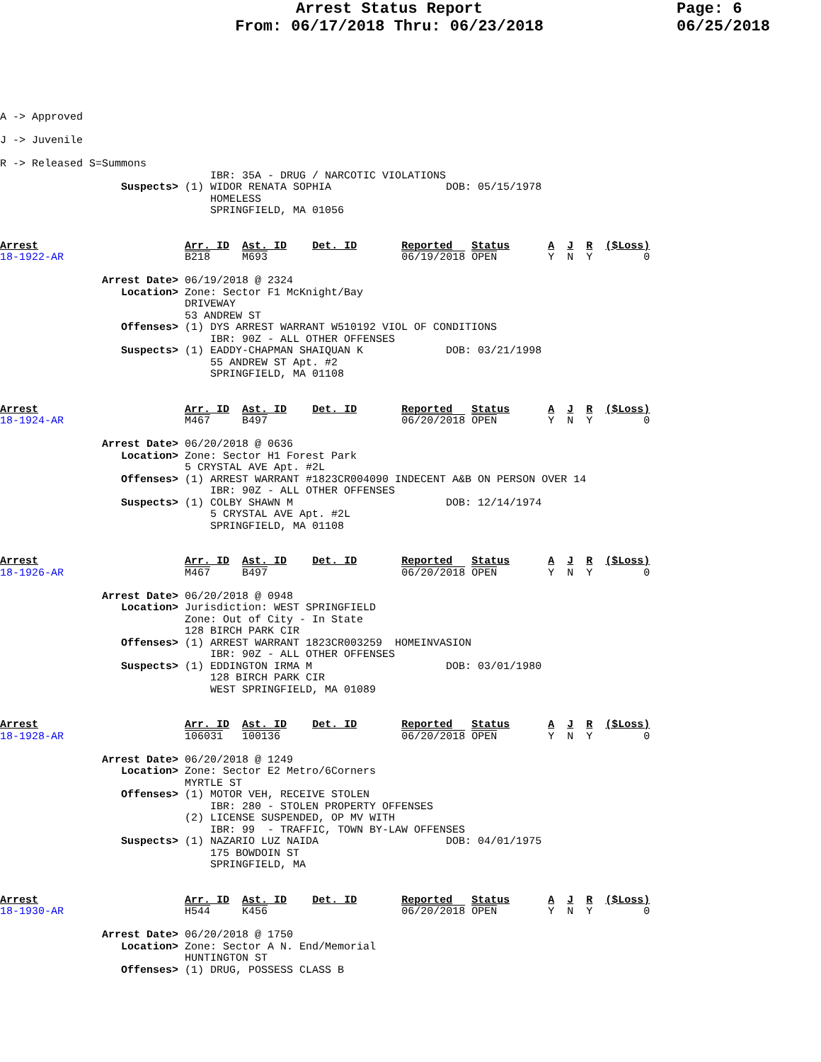Arrest Status Report
From: 06/17/2018 Thru: 06/23/2018
Page: 6
06/25/2018
A -> Approved

J -> Juvenile

R -> Released S=Summons
                                 IBR: 35A - DRUG / NARCOTIC VIOLATIONS
                   Suspects> (1) WIDOR RENATA SOPHIA                  DOB: 05/15/1978
                                 HOMELESS
                                 SPRINGFIELD, MA 01056


Arrest                       Arr. ID  Ast. ID    Det. ID       Reported   Status      A  J  R  ($Loss)
18-1922-AR                   B218     M693                     06/19/2018 OPEN        Y  N  Y        0

                Arrest Date> 06/19/2018 @ 2324
                   Location> Zone: Sector F1 McKnight/Bay
                             DRIVEWAY
                             53 ANDREW ST
                   Offenses> (1) DYS ARREST WARRANT W510192 VIOL OF CONDITIONS
                                 IBR: 90Z - ALL OTHER OFFENSES
                   Suspects> (1) EADDY-CHAPMAN SHAIQUAN K             DOB: 03/21/1998
                                 55 ANDREW ST Apt. #2
                                 SPRINGFIELD, MA 01108


Arrest                       Arr. ID  Ast. ID    Det. ID       Reported   Status      A  J  R  ($Loss)
18-1924-AR                   M467     B497                     06/20/2018 OPEN        Y  N  Y        0

                Arrest Date> 06/20/2018 @ 0636
                   Location> Zone: Sector H1 Forest Park
                             5 CRYSTAL AVE Apt. #2L
                   Offenses> (1) ARREST WARRANT #1823CR004090 INDECENT A&B ON PERSON OVER 14
                                 IBR: 90Z - ALL OTHER OFFENSES
                   Suspects> (1) COLBY SHAWN M                        DOB: 12/14/1974
                                 5 CRYSTAL AVE Apt. #2L
                                 SPRINGFIELD, MA 01108


Arrest                       Arr. ID  Ast. ID    Det. ID       Reported   Status      A  J  R  ($Loss)
18-1926-AR                   M467     B497                     06/20/2018 OPEN        Y  N  Y        0

                Arrest Date> 06/20/2018 @ 0948
                   Location> Jurisdiction: WEST SPRINGFIELD
                             Zone: Out of City - In State
                             128 BIRCH PARK CIR
                   Offenses> (1) ARREST WARRANT 1823CR003259  HOMEINVASION
                                 IBR: 90Z - ALL OTHER OFFENSES
                   Suspects> (1) EDDINGTON IRMA M                     DOB: 03/01/1980
                                 128 BIRCH PARK CIR
                                 WEST SPRINGFIELD, MA 01089


Arrest                       Arr. ID  Ast. ID    Det. ID       Reported   Status      A  J  R  ($Loss)
18-1928-AR                   106031   100136                   06/20/2018 OPEN        Y  N  Y        0

                Arrest Date> 06/20/2018 @ 1249
                   Location> Zone: Sector E2 Metro/6Corners
                             MYRTLE ST
                   Offenses> (1) MOTOR VEH, RECEIVE STOLEN
                                 IBR: 280 - STOLEN PROPERTY OFFENSES
                             (2) LICENSE SUSPENDED, OP MV WITH
                                 IBR: 99  - TRAFFIC, TOWN BY-LAW OFFENSES
                   Suspects> (1) NAZARIO LUZ NAIDA                    DOB: 04/01/1975
                                 175 BOWDOIN ST
                                 SPRINGFIELD, MA


Arrest                       Arr. ID  Ast. ID    Det. ID       Reported   Status      A  J  R  ($Loss)
18-1930-AR                   H544     K456                     06/20/2018 OPEN        Y  N  Y        0

                Arrest Date> 06/20/2018 @ 1750
                   Location> Zone: Sector A N. End/Memorial
                             HUNTINGTON ST
                   Offenses> (1) DRUG, POSSESS CLASS B